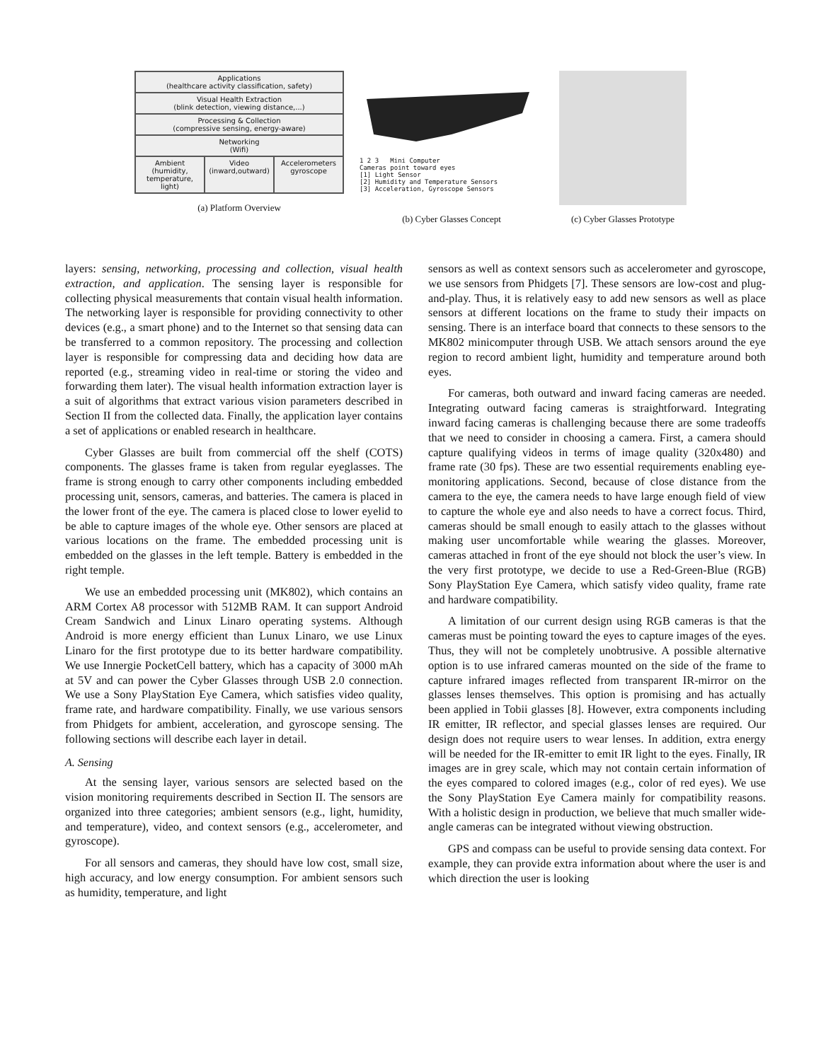Applications
(healthcare activity classification, safety)
Visual Health Extraction
(blink detection, viewing distance,...)
Processing & Collection
(compressive sensing, energy-aware)
Networking
(Wifi)
Ambient
(humidity, temperature, light) Video
(inward,outward) Accelerometers
gyroscope
(a) Platform Overview
1 2 3 Mini Computer
Cameras point toward eyes
[1] Light Sensor
[2] Humidity and Temperature Sensors
[3] Acceleration, Gyroscope Sensors
(b) Cyber Glasses Concept
(c) Cyber Glasses Prototype
layers: sensing, networking, processing and collection, visual health extraction, and application. The sensing layer is responsible for collecting physical measurements that contain visual health information. The networking layer is responsible for providing connectivity to other devices (e.g., a smart phone) and to the Internet so that sensing data can be transferred to a common repository. The processing and collection layer is responsible for compressing data and deciding how data are reported (e.g., streaming video in real-time or storing the video and forwarding them later). The visual health information extraction layer is a suit of algorithms that extract various vision parameters described in Section II from the collected data. Finally, the application layer contains a set of applications or enabled research in healthcare.
Cyber Glasses are built from commercial off the shelf (COTS) components. The glasses frame is taken from regular eyeglasses. The frame is strong enough to carry other components including embedded processing unit, sensors, cameras, and batteries. The camera is placed in the lower front of the eye. The camera is placed close to lower eyelid to be able to capture images of the whole eye. Other sensors are placed at various locations on the frame. The embedded processing unit is embedded on the glasses in the left temple. Battery is embedded in the right temple.
We use an embedded processing unit (MK802), which contains an ARM Cortex A8 processor with 512MB RAM. It can support Android Cream Sandwich and Linux Linaro operating systems. Although Android is more energy efficient than Lunux Linaro, we use Linux Linaro for the first prototype due to its better hardware compatibility. We use Innergie PocketCell battery, which has a capacity of 3000 mAh at 5V and can power the Cyber Glasses through USB 2.0 connection. We use a Sony PlayStation Eye Camera, which satisfies video quality, frame rate, and hardware compatibility. Finally, we use various sensors from Phidgets for ambient, acceleration, and gyroscope sensing. The following sections will describe each layer in detail.
A. Sensing
At the sensing layer, various sensors are selected based on the vision monitoring requirements described in Section II. The sensors are organized into three categories; ambient sensors (e.g., light, humidity, and temperature), video, and context sensors (e.g., accelerometer, and gyroscope).
For all sensors and cameras, they should have low cost, small size, high accuracy, and low energy consumption. For ambient sensors such as humidity, temperature, and light
sensors as well as context sensors such as accelerometer and gyroscope, we use sensors from Phidgets [7]. These sensors are low-cost and plug-and-play. Thus, it is relatively easy to add new sensors as well as place sensors at different locations on the frame to study their impacts on sensing. There is an interface board that connects to these sensors to the MK802 minicomputer through USB. We attach sensors around the eye region to record ambient light, humidity and temperature around both eyes.
For cameras, both outward and inward facing cameras are needed. Integrating outward facing cameras is straightforward. Integrating inward facing cameras is challenging because there are some tradeoffs that we need to consider in choosing a camera. First, a camera should capture qualifying videos in terms of image quality (320x480) and frame rate (30 fps). These are two essential requirements enabling eye-monitoring applications. Second, because of close distance from the camera to the eye, the camera needs to have large enough field of view to capture the whole eye and also needs to have a correct focus. Third, cameras should be small enough to easily attach to the glasses without making user uncomfortable while wearing the glasses. Moreover, cameras attached in front of the eye should not block the user’s view. In the very first prototype, we decide to use a Red-Green-Blue (RGB) Sony PlayStation Eye Camera, which satisfy video quality, frame rate and hardware compatibility.
A limitation of our current design using RGB cameras is that the cameras must be pointing toward the eyes to capture images of the eyes. Thus, they will not be completely unobtrusive. A possible alternative option is to use infrared cameras mounted on the side of the frame to capture infrared images reflected from transparent IR-mirror on the glasses lenses themselves. This option is promising and has actually been applied in Tobii glasses [8]. However, extra components including IR emitter, IR reflector, and special glasses lenses are required. Our design does not require users to wear lenses. In addition, extra energy will be needed for the IR-emitter to emit IR light to the eyes. Finally, IR images are in grey scale, which may not contain certain information of the eyes compared to colored images (e.g., color of red eyes). We use the Sony PlayStation Eye Camera mainly for compatibility reasons. With a holistic design in production, we believe that much smaller wide-angle cameras can be integrated without viewing obstruction.
GPS and compass can be useful to provide sensing data context. For example, they can provide extra information about where the user is and which direction the user is looking